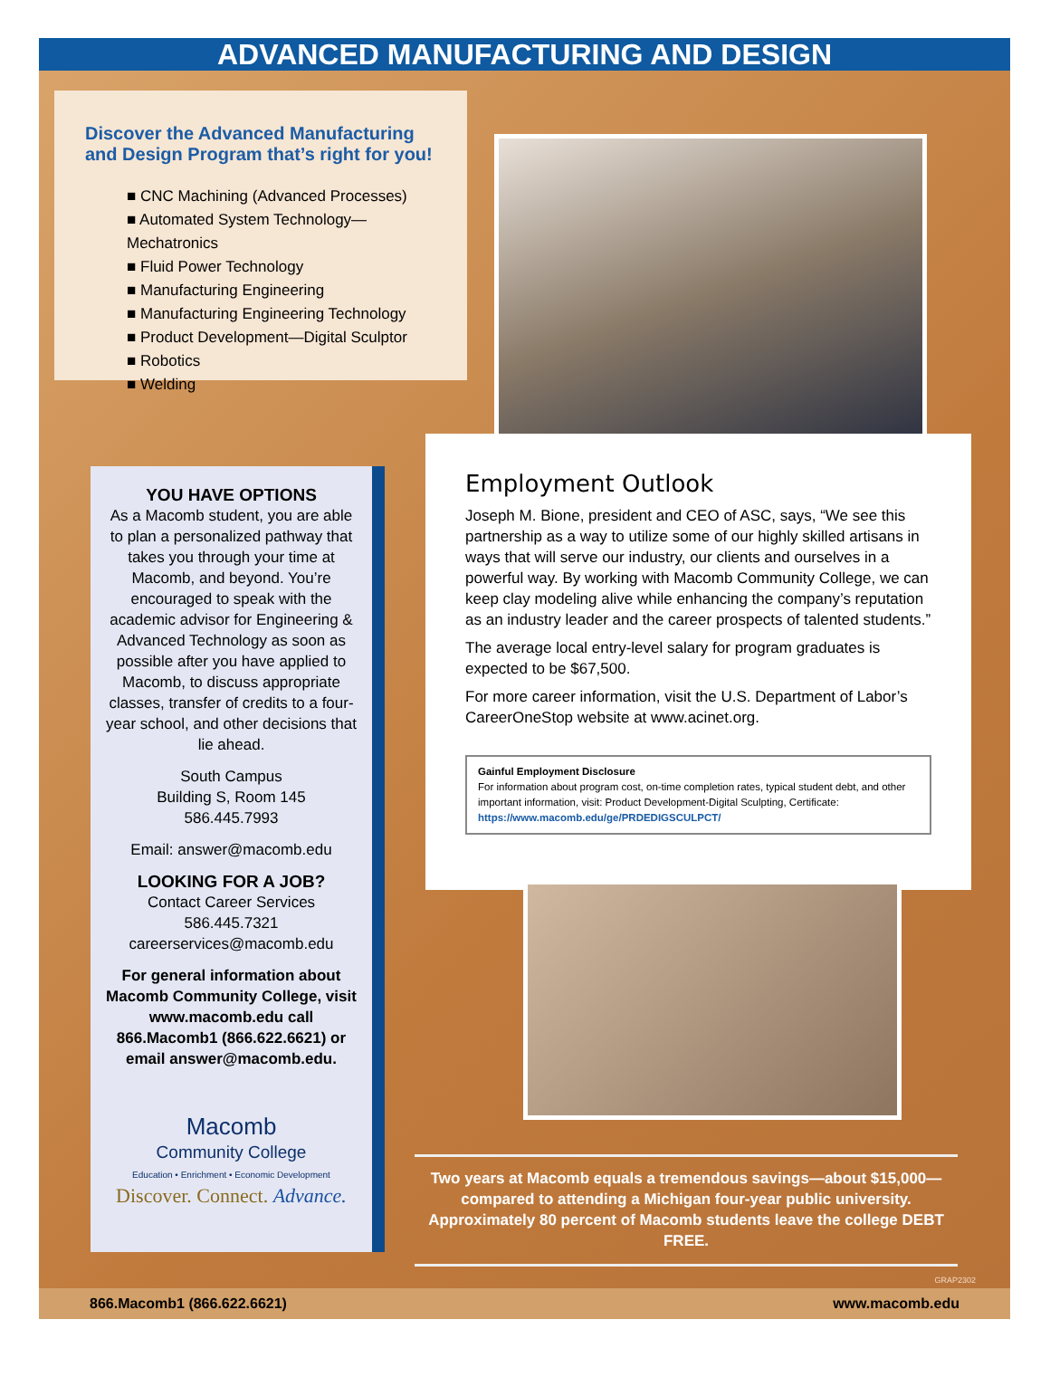ADVANCED MANUFACTURING AND DESIGN
Discover the Advanced Manufacturing and Design Program that’s right for you!
■ CNC Machining (Advanced Processes)
■ Automated System Technology—Mechatronics
■ Fluid Power Technology
■ Manufacturing Engineering
■ Manufacturing Engineering Technology
■ Product Development—Digital Sculptor
■ Robotics
■ Welding
YOU HAVE OPTIONS
As a Macomb student, you are able to plan a personalized pathway that takes you through your time at Macomb, and beyond. You’re encouraged to speak with the academic advisor for Engineering & Advanced Technology as soon as possible after you have applied to Macomb, to discuss appropriate classes, transfer of credits to a four-year school, and other decisions that lie ahead.
South Campus
Building S, Room 145
586.445.7993
Email: answer@macomb.edu
LOOKING FOR A JOB?
Contact Career Services
586.445.7321
careerservices@macomb.edu
For general information about Macomb Community College, visit www.macomb.edu call 866.Macomb1 (866.622.6621) or email answer@macomb.edu.
Macomb
Community College
Education • Enrichment • Economic Development
Discover. Connect. Advance.
Employment Outlook
Joseph M. Bione, president and CEO of ASC, says, “We see this partnership as a way to utilize some of our highly skilled artisans in ways that will serve our industry, our clients and ourselves in a powerful way. By working with Macomb Community College, we can keep clay modeling alive while enhancing the company’s reputation as an industry leader and the career prospects of talented students.”
The average local entry-level salary for program graduates is expected to be $67,500.
For more career information, visit the U.S. Department of Labor’s CareerOneStop website at www.acinet.org.
Gainful Employment Disclosure
For information about program cost, on-time completion rates, typical student debt, and other important information, visit: Product Development-Digital Sculpting, Certificate:
https://www.macomb.edu/ge/PRDEDIGSCULPCT/
Two years at Macomb equals a tremendous savings—about $15,000—compared to attending a Michigan four-year public university. Approximately 80 percent of Macomb students leave the college DEBT FREE.
GRAP2302
866.Macomb1 (866.622.6621) www.macomb.edu